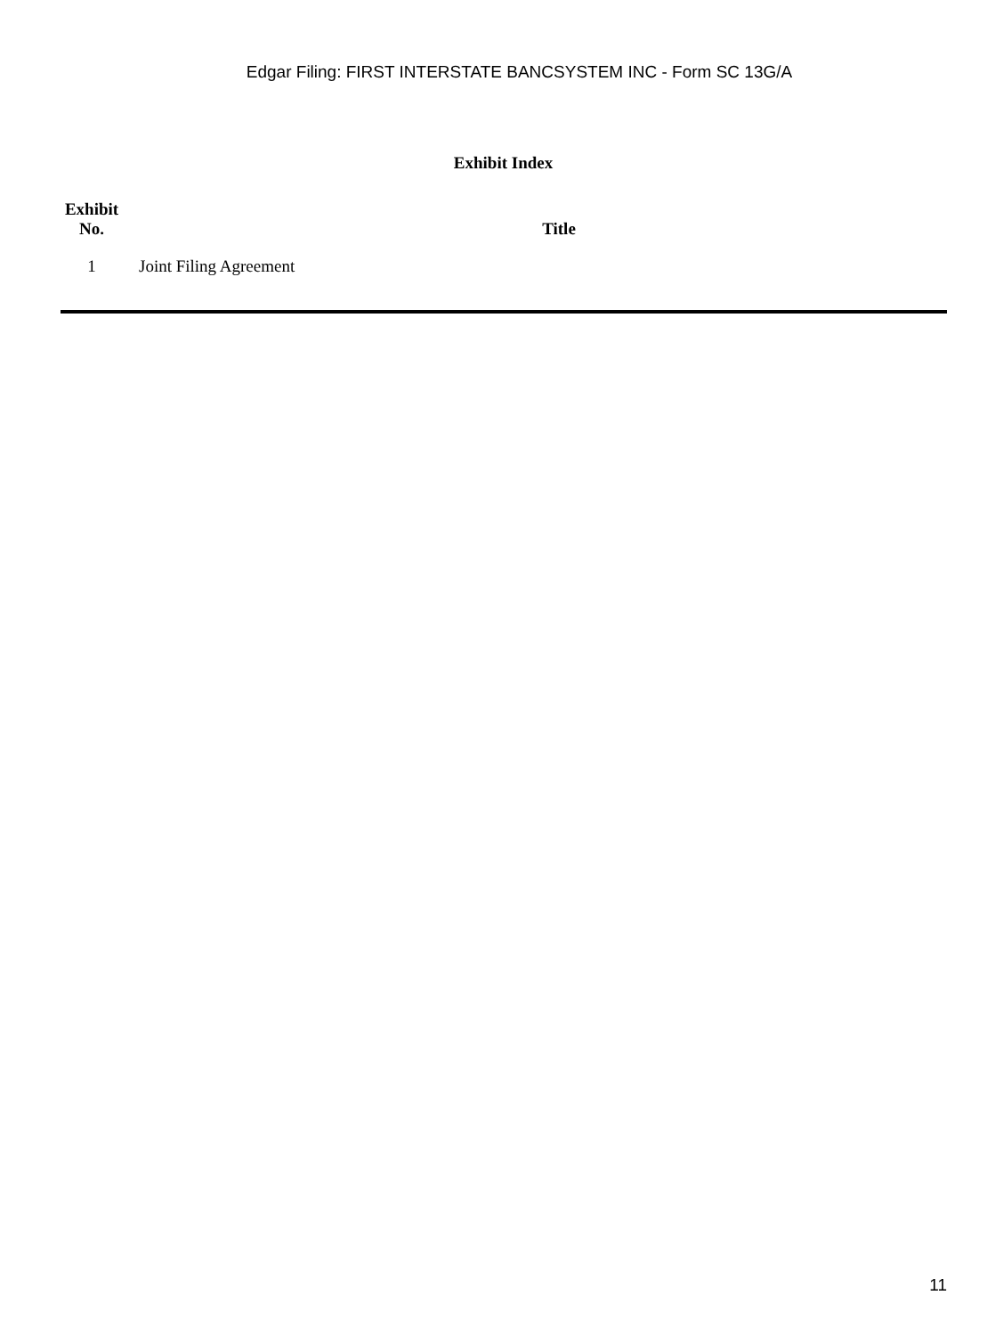Edgar Filing: FIRST INTERSTATE BANCSYSTEM INC - Form SC 13G/A
Exhibit Index
| Exhibit No. | Title |
| --- | --- |
| 1 | Joint Filing Agreement |
11